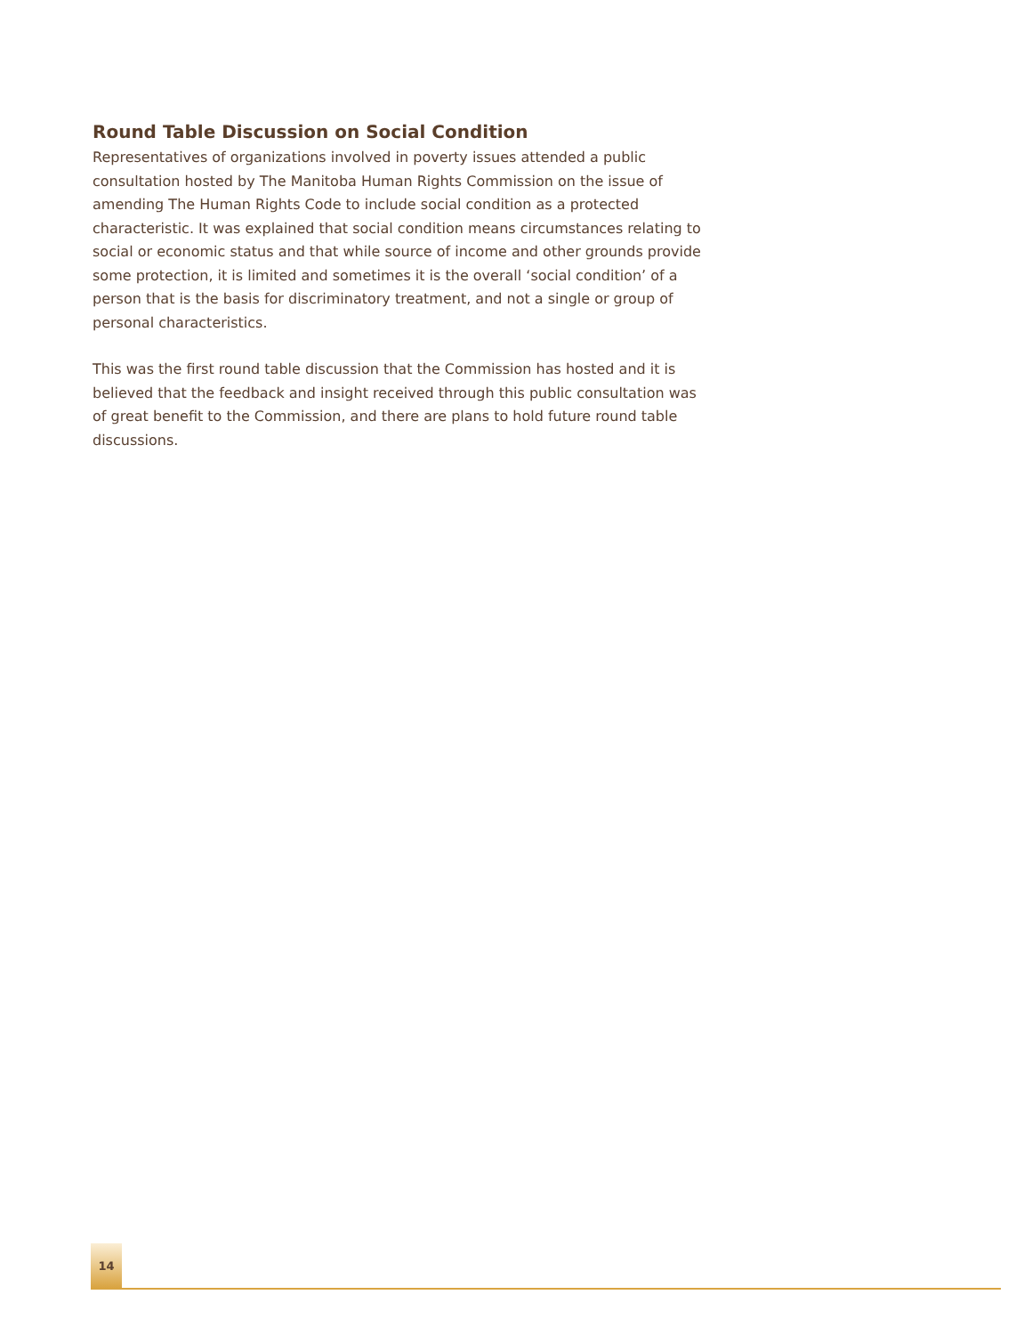Round Table Discussion on Social Condition
Representatives of organizations involved in poverty issues attended a public consultation hosted by The Manitoba Human Rights Commission on the issue of amending The Human Rights Code to include social condition as a protected characteristic. It was explained that social condition means circumstances relating to social or economic status and that while source of income and other grounds provide some protection, it is limited and sometimes it is the overall ‘social condition’ of a person that is the basis for discriminatory treatment, and not a single or group of personal characteristics.
This was the first round table discussion that the Commission has hosted and it is believed that the feedback and insight received through this public consultation was of great benefit to the Commission, and there are plans to hold future round table discussions.
14